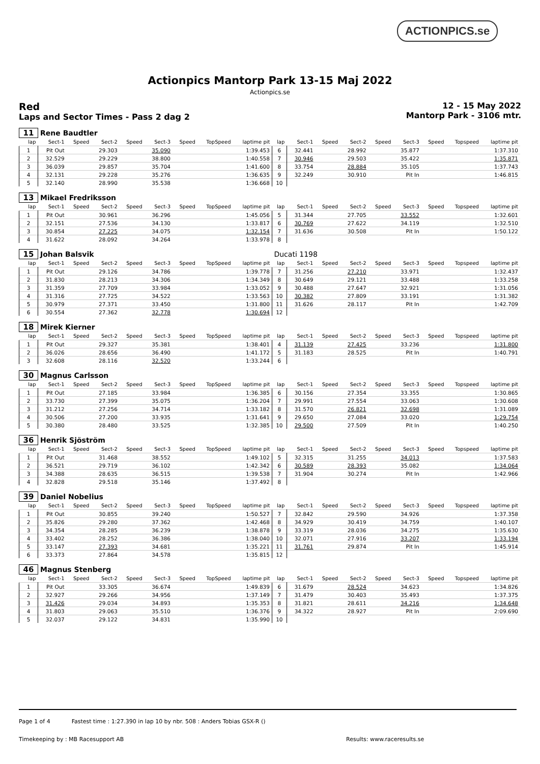ACTIONPICS.se
Actionpics Mantorp Park 13-15 Maj 2022
Actionpics.se
Red
Laps and Sector Times - Pass 2 dag 2
12 - 15 May 2022
Mantorp Park - 3106 mtr.
| 11 | Rene Baudtler | | | | | | | | | | | | | | | | |
| lap | Sect-1 | Speed | Sect-2 | Speed | Sect-3 | Speed | TopSpeed | laptime pit | lap | Sect-1 | Speed | Sect-2 | Speed | Sect-3 | Speed | Topspeed | laptime pit |
| 1 | Pit Out | | 29.303 | | 35.090 | | | 1:39.453 | 6 | 32.441 | | 28.992 | | 35.877 | | | 1:37.310 |
| 2 | 32.529 | | 29.229 | | 38.800 | | | 1:40.558 | 7 | 30.946 | | 29.503 | | 35.422 | | | 1:35.871 |
| 3 | 36.039 | | 29.857 | | 35.704 | | | 1:41.600 | 8 | 33.754 | | 28.884 | | 35.105 | | | 1:37.743 |
| 4 | 32.131 | | 29.228 | | 35.276 | | | 1:36.635 | 9 | 32.249 | | 30.910 | | Pit In | | | 1:46.815 |
| 5 | 32.140 | | 28.990 | | 35.538 | | | 1:36.668 | 10 | | | | | | | | |
| 13 | Mikael Fredriksson | | | | | | | | | | | | | | | | |
| lap | Sect-1 | Speed | Sect-2 | Speed | Sect-3 | Speed | TopSpeed | laptime pit | lap | Sect-1 | Speed | Sect-2 | Speed | Sect-3 | Speed | Topspeed | laptime pit |
| 1 | Pit Out | | 30.961 | | 36.296 | | | 1:45.056 | 5 | 31.344 | | 27.705 | | 33.552 | | | 1:32.601 |
| 2 | 32.151 | | 27.536 | | 34.130 | | | 1:33.817 | 6 | 30.769 | | 27.622 | | 34.119 | | | 1:32.510 |
| 3 | 30.854 | | 27.225 | | 34.075 | | | 1:32.154 | 7 | 31.636 | | 30.508 | | Pit In | | | 1:50.122 |
| 4 | 31.622 | | 28.092 | | 34.264 | | | 1:33.978 | 8 | | | | | | | | |
| 15 | Johan Balsvik | | | | | | | | Ducati 1198 | | | | | | | | |
| lap | Sect-1 | Speed | Sect-2 | Speed | Sect-3 | Speed | TopSpeed | laptime pit | lap | Sect-1 | Speed | Sect-2 | Speed | Sect-3 | Speed | Topspeed | laptime pit |
| 1 | Pit Out | | 29.126 | | 34.786 | | | 1:39.778 | 7 | 31.256 | | 27.210 | | 33.971 | | | 1:32.437 |
| 2 | 31.830 | | 28.213 | | 34.306 | | | 1:34.349 | 8 | 30.649 | | 29.121 | | 33.488 | | | 1:33.258 |
| 3 | 31.359 | | 27.709 | | 33.984 | | | 1:33.052 | 9 | 30.488 | | 27.647 | | 32.921 | | | 1:31.056 |
| 4 | 31.316 | | 27.725 | | 34.522 | | | 1:33.563 | 10 | 30.382 | | 27.809 | | 33.191 | | | 1:31.382 |
| 5 | 30.979 | | 27.371 | | 33.450 | | | 1:31.800 | 11 | 31.626 | | 28.117 | | Pit In | | | 1:42.709 |
| 6 | 30.554 | | 27.362 | | 32.778 | | | 1:30.694 | 12 | | | | | | | | |
| 18 | Mirek Kierner | | | | | | | | | | | | | | | | |
| lap | Sect-1 | Speed | Sect-2 | Speed | Sect-3 | Speed | TopSpeed | laptime pit | lap | Sect-1 | Speed | Sect-2 | Speed | Sect-3 | Speed | Topspeed | laptime pit |
| 1 | Pit Out | | 29.327 | | 35.381 | | | 1:38.401 | 4 | 31.139 | | 27.425 | | 33.236 | | | 1:31.800 |
| 2 | 36.026 | | 28.656 | | 36.490 | | | 1:41.172 | 5 | 31.183 | | 28.525 | | Pit In | | | 1:40.791 |
| 3 | 32.608 | | 28.116 | | 32.520 | | | 1:33.244 | 6 | | | | | | | | |
| 30 | Magnus Carlsson | | | | | | | | | | | | | | | | |
| lap | Sect-1 | Speed | Sect-2 | Speed | Sect-3 | Speed | TopSpeed | laptime pit | lap | Sect-1 | Speed | Sect-2 | Speed | Sect-3 | Speed | Topspeed | laptime pit |
| 1 | Pit Out | | 27.185 | | 33.984 | | | 1:36.385 | 6 | 30.156 | | 27.354 | | 33.355 | | | 1:30.865 |
| 2 | 33.730 | | 27.399 | | 35.075 | | | 1:36.204 | 7 | 29.991 | | 27.554 | | 33.063 | | | 1:30.608 |
| 3 | 31.212 | | 27.256 | | 34.714 | | | 1:33.182 | 8 | 31.570 | | 26.821 | | 32.698 | | | 1:31.089 |
| 4 | 30.506 | | 27.200 | | 33.935 | | | 1:31.641 | 9 | 29.650 | | 27.084 | | 33.020 | | | 1:29.754 |
| 5 | 30.380 | | 28.480 | | 33.525 | | | 1:32.385 | 10 | 29.500 | | 27.509 | | Pit In | | | 1:40.250 |
| 36 | Henrik Sjöström | | | | | | | | | | | | | | | | |
| lap | Sect-1 | Speed | Sect-2 | Speed | Sect-3 | Speed | TopSpeed | laptime pit | lap | Sect-1 | Speed | Sect-2 | Speed | Sect-3 | Speed | Topspeed | laptime pit |
| 1 | Pit Out | | 31.468 | | 38.552 | | | 1:49.102 | 5 | 32.315 | | 31.255 | | 34.013 | | | 1:37.583 |
| 2 | 36.521 | | 29.719 | | 36.102 | | | 1:42.342 | 6 | 30.589 | | 28.393 | | 35.082 | | | 1:34.064 |
| 3 | 34.388 | | 28.635 | | 36.515 | | | 1:39.538 | 7 | 31.904 | | 30.274 | | Pit In | | | 1:42.966 |
| 4 | 32.828 | | 29.518 | | 35.146 | | | 1:37.492 | 8 | | | | | | | | |
| 39 | Daniel Nobelius | | | | | | | | | | | | | | | | |
| lap | Sect-1 | Speed | Sect-2 | Speed | Sect-3 | Speed | TopSpeed | laptime pit | lap | Sect-1 | Speed | Sect-2 | Speed | Sect-3 | Speed | Topspeed | laptime pit |
| 1 | Pit Out | | 30.855 | | 39.240 | | | 1:50.527 | 7 | 32.842 | | 29.590 | | 34.926 | | | 1:37.358 |
| 2 | 35.826 | | 29.280 | | 37.362 | | | 1:42.468 | 8 | 34.929 | | 30.419 | | 34.759 | | | 1:40.107 |
| 3 | 34.354 | | 28.285 | | 36.239 | | | 1:38.878 | 9 | 33.319 | | 28.036 | | 34.275 | | | 1:35.630 |
| 4 | 33.402 | | 28.252 | | 36.386 | | | 1:38.040 | 10 | 32.071 | | 27.916 | | 33.207 | | | 1:33.194 |
| 5 | 33.147 | | 27.393 | | 34.681 | | | 1:35.221 | 11 | 31.761 | | 29.874 | | Pit In | | | 1:45.914 |
| 6 | 33.373 | | 27.864 | | 34.578 | | | 1:35.815 | 12 | | | | | | | | |
| 46 | Magnus Stenberg | | | | | | | | | | | | | | | | |
| lap | Sect-1 | Speed | Sect-2 | Speed | Sect-3 | Speed | TopSpeed | laptime pit | lap | Sect-1 | Speed | Sect-2 | Speed | Sect-3 | Speed | Topspeed | laptime pit |
| 1 | Pit Out | | 33.305 | | 36.674 | | | 1:49.839 | 6 | 31.679 | | 28.524 | | 34.623 | | | 1:34.826 |
| 2 | 32.927 | | 29.266 | | 34.956 | | | 1:37.149 | 7 | 31.479 | | 30.403 | | 35.493 | | | 1:37.375 |
| 3 | 31.426 | | 29.034 | | 34.893 | | | 1:35.353 | 8 | 31.821 | | 28.611 | | 34.216 | | | 1:34.648 |
| 4 | 31.803 | | 29.063 | | 35.510 | | | 1:36.376 | 9 | 34.322 | | 28.927 | | Pit In | | | 2:09.690 |
| 5 | 32.037 | | 29.122 | | 34.831 | | | 1:35.990 | 10 | | | | | | | | |
Page 1 of 4 Fastest time : 1:27.390 in lap 10 by nbr. 508 : Anders Tobias GSX-R ()
Timekeeping by : MB Racesupport AB
Results: www.raceresults.se